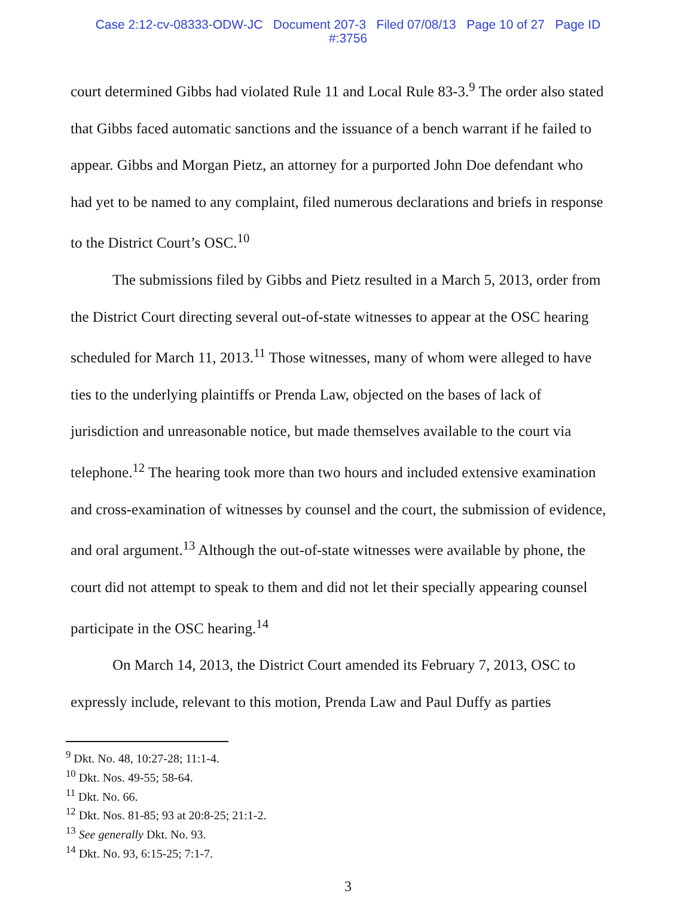Case 2:12-cv-08333-ODW-JC Document 207-3 Filed 07/08/13 Page 10 of 27 Page ID
#:3756
court determined Gibbs had violated Rule 11 and Local Rule 83-3.<sup>9</sup> The order also stated that Gibbs faced automatic sanctions and the issuance of a bench warrant if he failed to appear. Gibbs and Morgan Pietz, an attorney for a purported John Doe defendant who had yet to be named to any complaint, filed numerous declarations and briefs in response to the District Court’s OSC.<sup>10</sup>
The submissions filed by Gibbs and Pietz resulted in a March 5, 2013, order from the District Court directing several out-of-state witnesses to appear at the OSC hearing scheduled for March 11, 2013.<sup>11</sup> Those witnesses, many of whom were alleged to have ties to the underlying plaintiffs or Prenda Law, objected on the bases of lack of jurisdiction and unreasonable notice, but made themselves available to the court via telephone.<sup>12</sup> The hearing took more than two hours and included extensive examination and cross-examination of witnesses by counsel and the court, the submission of evidence, and oral argument.<sup>13</sup> Although the out-of-state witnesses were available by phone, the court did not attempt to speak to them and did not let their specially appearing counsel participate in the OSC hearing.<sup>14</sup>
On March 14, 2013, the District Court amended its February 7, 2013, OSC to expressly include, relevant to this motion, Prenda Law and Paul Duffy as parties
<sup>9</sup> Dkt. No. 48, 10:27-28; 11:1-4.
<sup>10</sup> Dkt. Nos. 49-55; 58-64.
<sup>11</sup> Dkt. No. 66.
<sup>12</sup> Dkt. Nos. 81-85; 93 at 20:8-25; 21:1-2.
<sup>13</sup> See generally Dkt. No. 93.
<sup>14</sup> Dkt. No. 93, 6:15-25; 7:1-7.
3